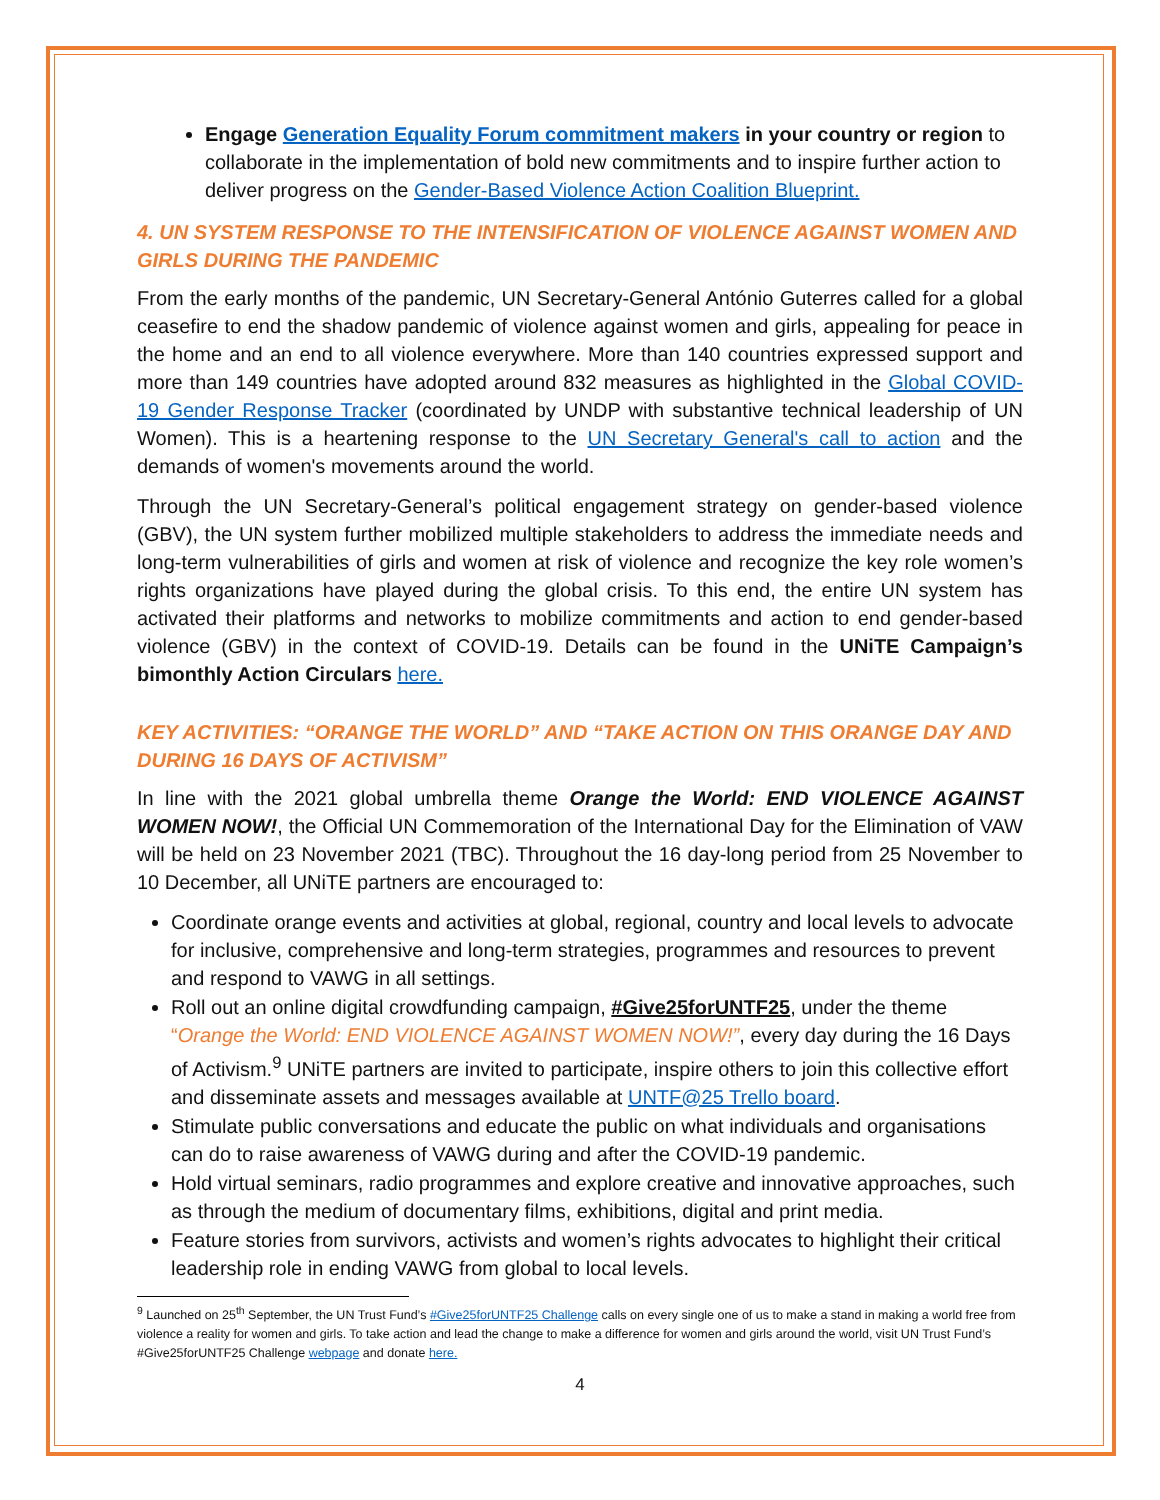Engage Generation Equality Forum commitment makers in your country or region to collaborate in the implementation of bold new commitments and to inspire further action to deliver progress on the Gender-Based Violence Action Coalition Blueprint.
4. UN SYSTEM RESPONSE TO THE INTENSIFICATION OF VIOLENCE AGAINST WOMEN AND GIRLS DURING THE PANDEMIC
From the early months of the pandemic, UN Secretary-General António Guterres called for a global ceasefire to end the shadow pandemic of violence against women and girls, appealing for peace in the home and an end to all violence everywhere. More than 140 countries expressed support and more than 149 countries have adopted around 832 measures as highlighted in the Global COVID-19 Gender Response Tracker (coordinated by UNDP with substantive technical leadership of UN Women). This is a heartening response to the UN Secretary General's call to action and the demands of women's movements around the world.
Through the UN Secretary-General’s political engagement strategy on gender-based violence (GBV), the UN system further mobilized multiple stakeholders to address the immediate needs and long-term vulnerabilities of girls and women at risk of violence and recognize the key role women’s rights organizations have played during the global crisis. To this end, the entire UN system has activated their platforms and networks to mobilize commitments and action to end gender-based violence (GBV) in the context of COVID-19. Details can be found in the UNiTE Campaign’s bimonthly Action Circulars here.
KEY ACTIVITIES: “ORANGE THE WORLD” AND “TAKE ACTION ON THIS ORANGE DAY AND DURING 16 DAYS OF ACTIVISM”
In line with the 2021 global umbrella theme Orange the World: END VIOLENCE AGAINST WOMEN NOW!, the Official UN Commemoration of the International Day for the Elimination of VAW will be held on 23 November 2021 (TBC). Throughout the 16 day-long period from 25 November to 10 December, all UNiTE partners are encouraged to:
Coordinate orange events and activities at global, regional, country and local levels to advocate for inclusive, comprehensive and long-term strategies, programmes and resources to prevent and respond to VAWG in all settings.
Roll out an online digital crowdfunding campaign, #Give25forUNTF25, under the theme “Orange the World: END VIOLENCE AGAINST WOMEN NOW!”, every day during the 16 Days of Activism.<sup>9</sup> UNiTE partners are invited to participate, inspire others to join this collective effort and disseminate assets and messages available at UNTF@25 Trello board.
Stimulate public conversations and educate the public on what individuals and organisations can do to raise awareness of VAWG during and after the COVID-19 pandemic.
Hold virtual seminars, radio programmes and explore creative and innovative approaches, such as through the medium of documentary films, exhibitions, digital and print media.
Feature stories from survivors, activists and women’s rights advocates to highlight their critical leadership role in ending VAWG from global to local levels.
<sup>9</sup> Launched on 25<sup>th</sup> September, the UN Trust Fund’s #Give25forUNTF25 Challenge calls on every single one of us to make a stand in making a world free from violence a reality for women and girls. To take action and lead the change to make a difference for women and girls around the world, visit UN Trust Fund’s #Give25forUNTF25 Challenge webpage and donate here.
4